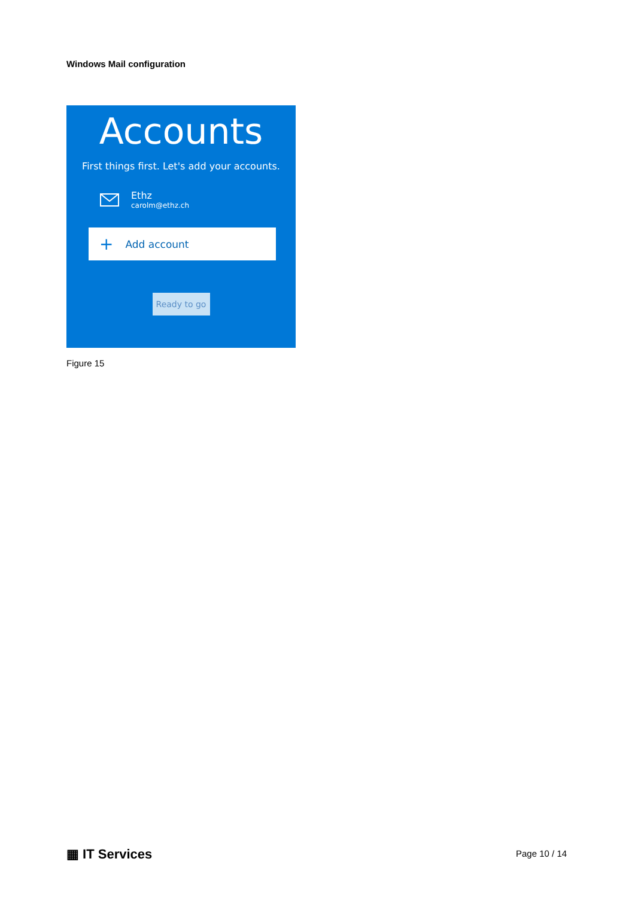Windows Mail configuration
Accounts
First things first. Let's add your accounts.
Ethz
carolm@ethz.ch
+ Add account
Ready to go
Figure 15
▦ IT Services Page 10 / 14